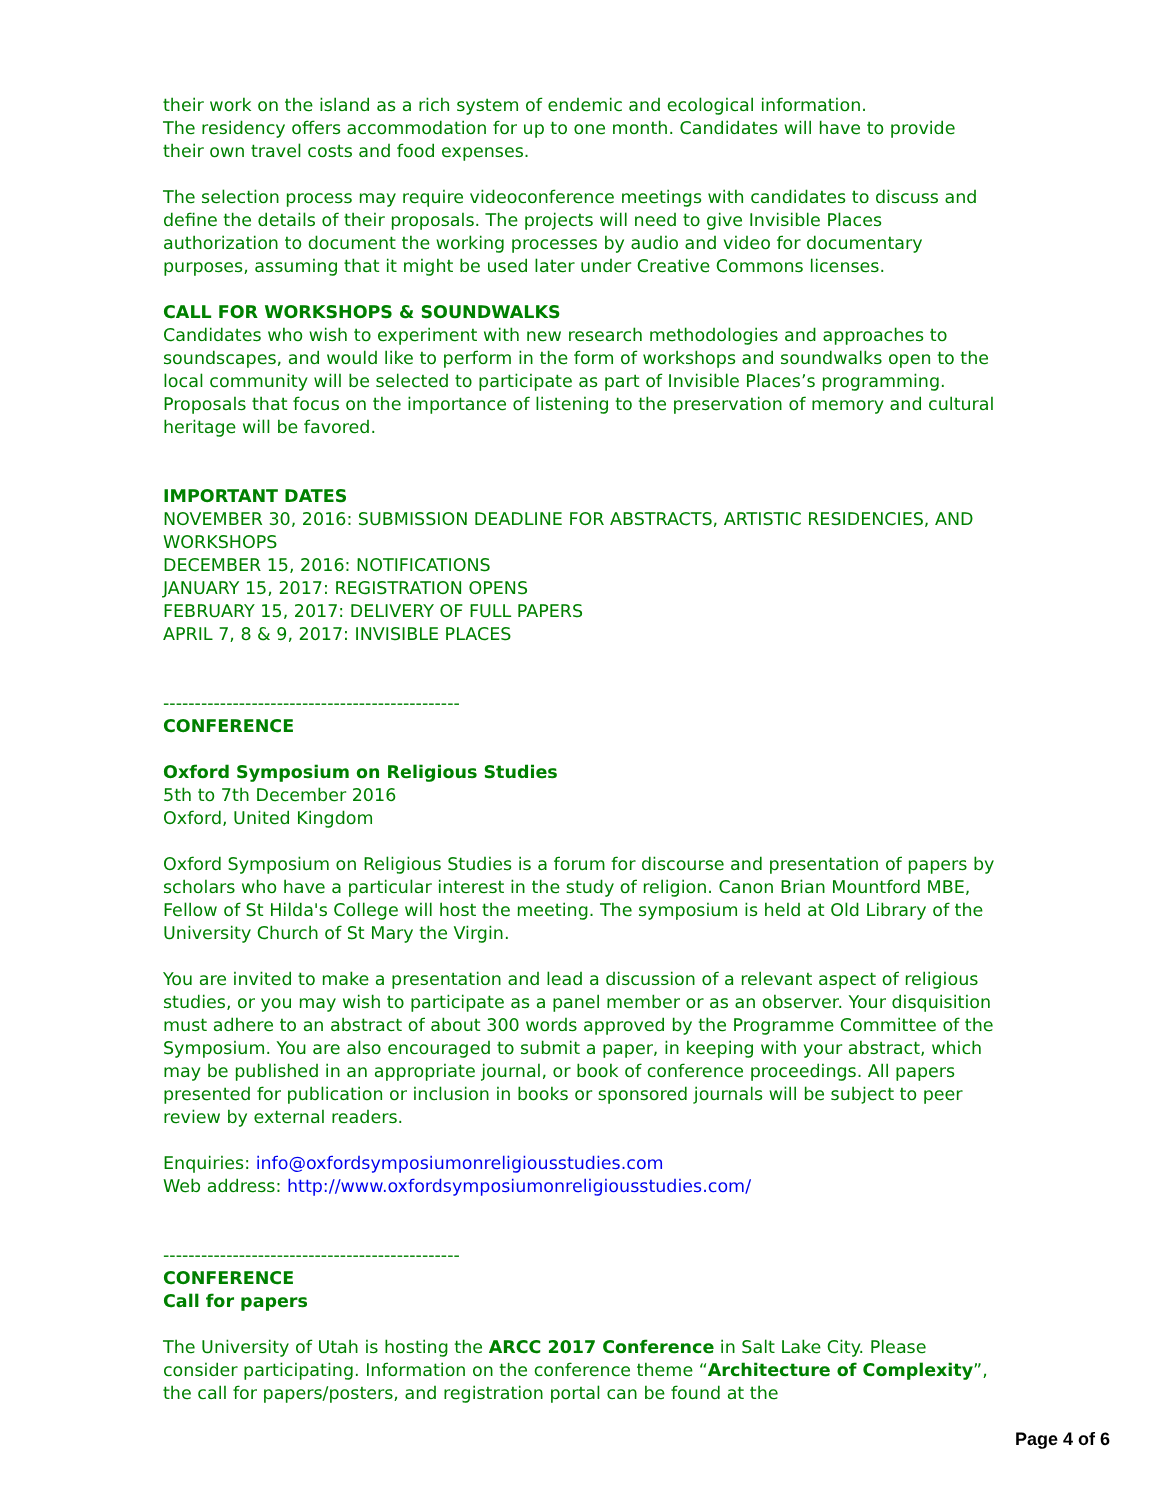their work on the island as a rich system of endemic and ecological information.
The residency offers accommodation for up to one month. Candidates will have to provide their own travel costs and food expenses.
The selection process may require videoconference meetings with candidates to discuss and define the details of their proposals. The projects will need to give Invisible Places authorization to document the working processes by audio and video for documentary purposes, assuming that it might be used later under Creative Commons licenses.
CALL FOR WORKSHOPS & SOUNDWALKS
Candidates who wish to experiment with new research methodologies and approaches to soundscapes, and would like to perform in the form of workshops and soundwalks open to the local community will be selected to participate as part of Invisible Places’s programming. Proposals that focus on the importance of listening to the preservation of memory and cultural heritage will be favored.
IMPORTANT DATES
NOVEMBER 30, 2016: SUBMISSION DEADLINE FOR ABSTRACTS, ARTISTIC RESIDENCIES, AND WORKSHOPS
DECEMBER 15, 2016: NOTIFICATIONS
JANUARY 15, 2017: REGISTRATION OPENS
FEBRUARY 15, 2017: DELIVERY OF FULL PAPERS
APRIL 7, 8 & 9, 2017: INVISIBLE PLACES
-----------------------------------------------
CONFERENCE
Oxford Symposium on Religious Studies
5th to 7th December 2016
Oxford, United Kingdom
Oxford Symposium on Religious Studies is a forum for discourse and presentation of papers by scholars who have a particular interest in the study of religion. Canon Brian Mountford MBE, Fellow of St Hilda's College will host the meeting. The symposium is held at Old Library of the University Church of St Mary the Virgin.
You are invited to make a presentation and lead a discussion of a relevant aspect of religious studies, or you may wish to participate as a panel member or as an observer. Your disquisition must adhere to an abstract of about 300 words approved by the Programme Committee of the Symposium. You are also encouraged to submit a paper, in keeping with your abstract, which may be published in an appropriate journal, or book of conference proceedings. All papers presented for publication or inclusion in books or sponsored journals will be subject to peer review by external readers.
Enquiries: info@oxfordsymposiumonreligiousstudies.com
Web address: http://www.oxfordsymposiumonreligiousstudies.com/
-----------------------------------------------
CONFERENCE
Call for papers
The University of Utah is hosting the ARCC 2017 Conference in Salt Lake City. Please consider participating. Information on the conference theme “Architecture of Complexity”, the call for papers/posters, and registration portal can be found at the
Page 4 of 6